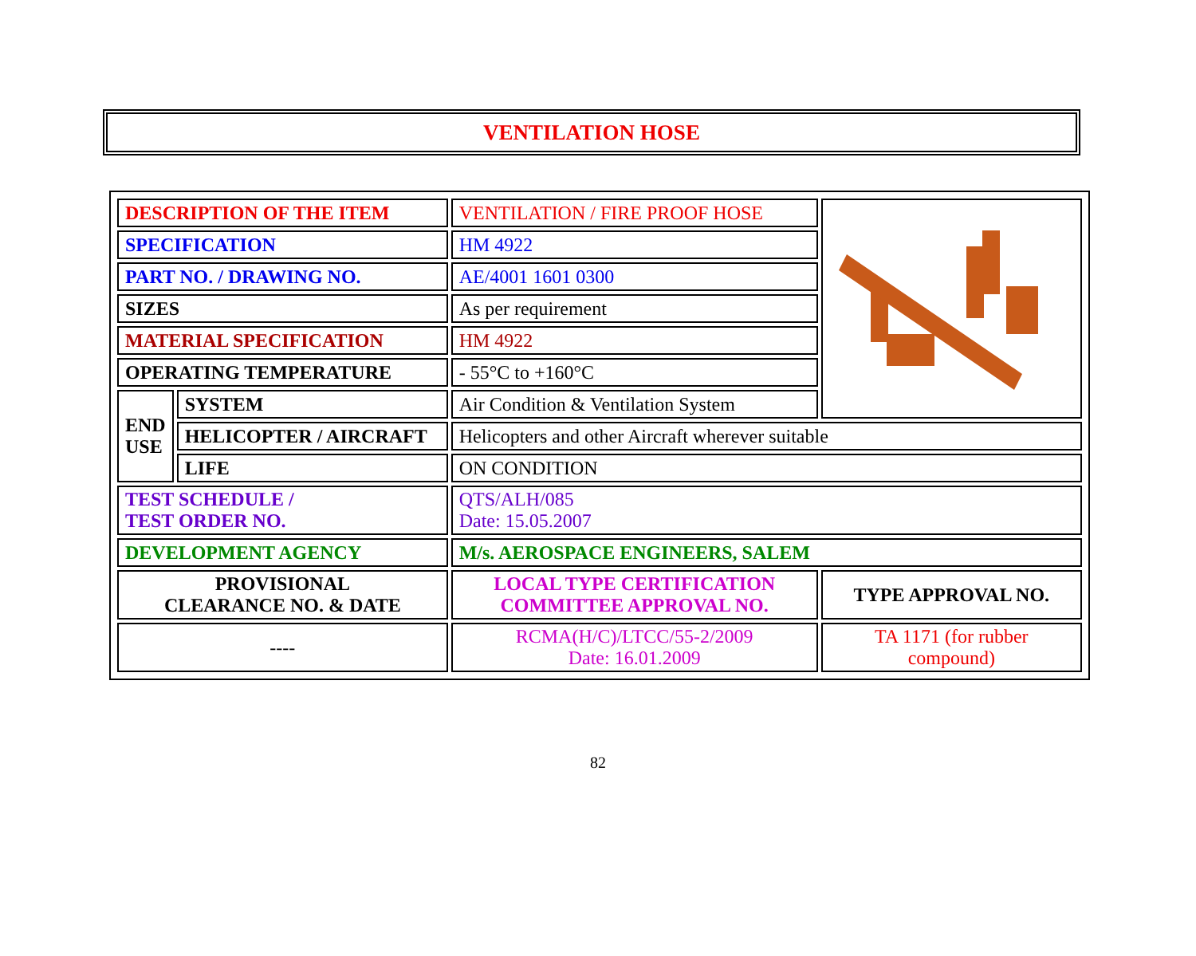VENTILATION HOSE
| DESCRIPTION OF THE ITEM | | VENTILATION / FIRE PROOF HOSE | |
| SPECIFICATION | | HM 4922 | |
| PART NO. / DRAWING NO. | | AE/4001 1601 0300 | |
| SIZES | | As per requirement | |
| MATERIAL SPECIFICATION | | HM 4922 | |
| OPERATING TEMPERATURE | | - 55°C to +160°C | |
| END USE | SYSTEM | Air Condition & Ventilation System | |
| | HELICOPTER / AIRCRAFT | Helicopters and other Aircraft wherever suitable | |
| | LIFE | ON CONDITION | |
| TEST SCHEDULE / TEST ORDER NO. | | QTS/ALH/085 Date: 15.05.2007 | |
| DEVELOPMENT AGENCY | | M/s. AEROSPACE ENGINEERS, SALEM | |
| PROVISIONAL CLEARANCE NO. & DATE | | LOCAL TYPE CERTIFICATION COMMITTEE APPROVAL NO. | TYPE APPROVAL NO. |
| ---- | | RCMA(H/C)/LTCC/55-2/2009 Date: 16.01.2009 | TA 1171 (for rubber compound) |
82